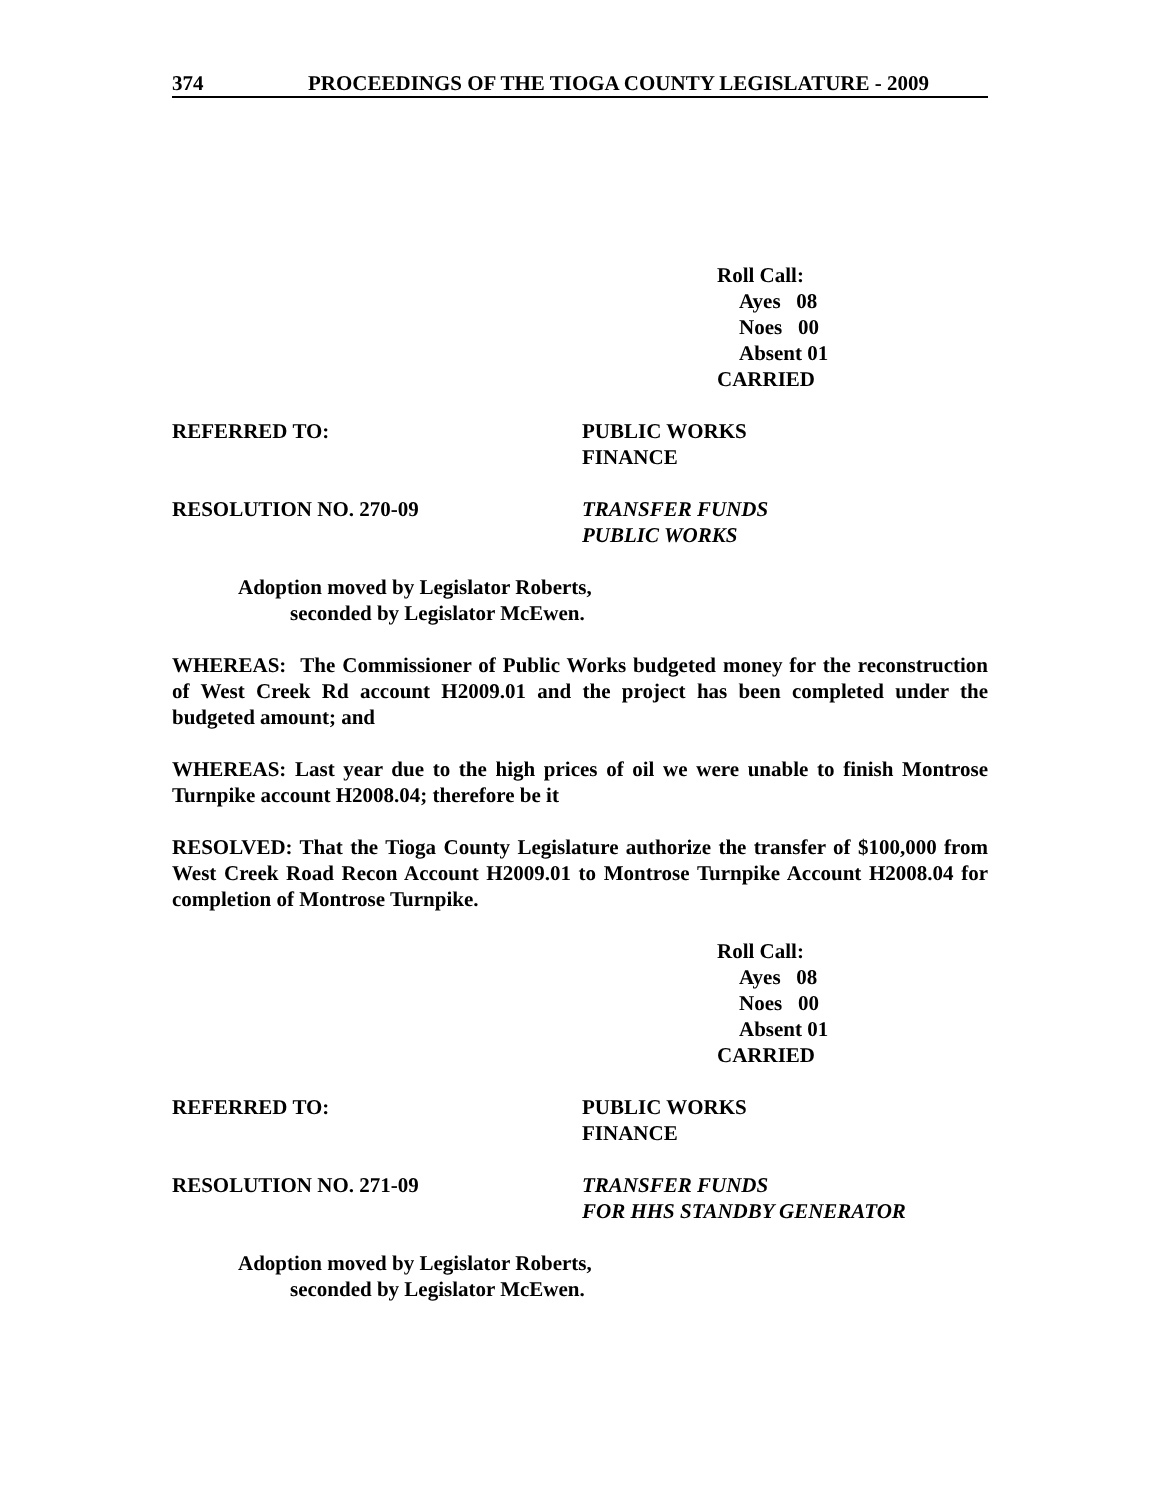374 PROCEEDINGS OF THE TIOGA COUNTY LEGISLATURE - 2009
Roll Call:
Ayes 08
Noes 00
Absent 01
CARRIED
REFERRED TO: PUBLIC WORKS
FINANCE
RESOLUTION NO. 270-09 TRANSFER FUNDS
PUBLIC WORKS
Adoption moved by Legislator Roberts,
seconded by Legislator McEwen.
WHEREAS: The Commissioner of Public Works budgeted money for the reconstruction of West Creek Rd account H2009.01 and the project has been completed under the budgeted amount; and
WHEREAS: Last year due to the high prices of oil we were unable to finish Montrose Turnpike account H2008.04; therefore be it
RESOLVED: That the Tioga County Legislature authorize the transfer of $100,000 from West Creek Road Recon Account H2009.01 to Montrose Turnpike Account H2008.04 for completion of Montrose Turnpike.
Roll Call:
Ayes 08
Noes 00
Absent 01
CARRIED
REFERRED TO: PUBLIC WORKS
FINANCE
RESOLUTION NO. 271-09 TRANSFER FUNDS
FOR HHS STANDBY GENERATOR
Adoption moved by Legislator Roberts,
seconded by Legislator McEwen.